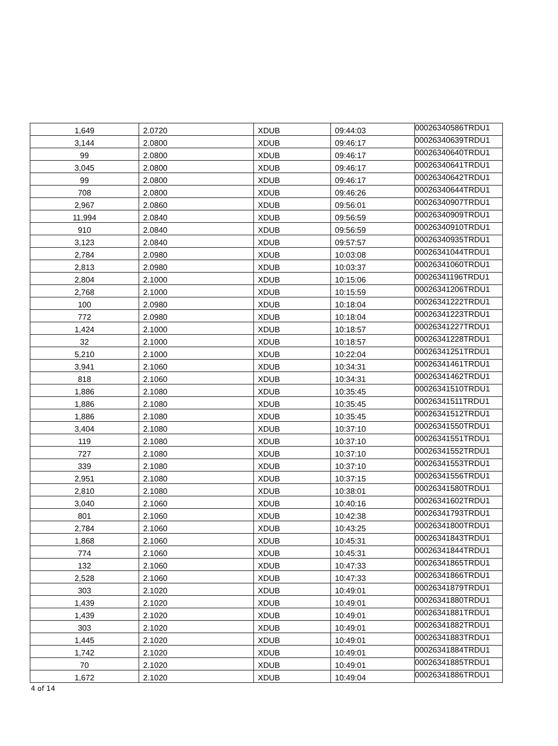| 1,649 | 2.0720 | XDUB | 09:44:03 | 00026340586TRDU1 |
| 3,144 | 2.0800 | XDUB | 09:46:17 | 00026340639TRDU1 |
| 99 | 2.0800 | XDUB | 09:46:17 | 00026340640TRDU1 |
| 3,045 | 2.0800 | XDUB | 09:46:17 | 00026340641TRDU1 |
| 99 | 2.0800 | XDUB | 09:46:17 | 00026340642TRDU1 |
| 708 | 2.0800 | XDUB | 09:46:26 | 00026340644TRDU1 |
| 2,967 | 2.0860 | XDUB | 09:56:01 | 00026340907TRDU1 |
| 11,994 | 2.0840 | XDUB | 09:56:59 | 00026340909TRDU1 |
| 910 | 2.0840 | XDUB | 09:56:59 | 00026340910TRDU1 |
| 3,123 | 2.0840 | XDUB | 09:57:57 | 00026340935TRDU1 |
| 2,784 | 2.0980 | XDUB | 10:03:08 | 00026341044TRDU1 |
| 2,813 | 2.0980 | XDUB | 10:03:37 | 00026341060TRDU1 |
| 2,804 | 2.1000 | XDUB | 10:15:06 | 00026341196TRDU1 |
| 2,768 | 2.1000 | XDUB | 10:15:59 | 00026341206TRDU1 |
| 100 | 2.0980 | XDUB | 10:18:04 | 00026341222TRDU1 |
| 772 | 2.0980 | XDUB | 10:18:04 | 00026341223TRDU1 |
| 1,424 | 2.1000 | XDUB | 10:18:57 | 00026341227TRDU1 |
| 32 | 2.1000 | XDUB | 10:18:57 | 00026341228TRDU1 |
| 5,210 | 2.1000 | XDUB | 10:22:04 | 00026341251TRDU1 |
| 3,941 | 2.1060 | XDUB | 10:34:31 | 00026341461TRDU1 |
| 818 | 2.1060 | XDUB | 10:34:31 | 00026341462TRDU1 |
| 1,886 | 2.1080 | XDUB | 10:35:45 | 00026341510TRDU1 |
| 1,886 | 2.1080 | XDUB | 10:35:45 | 00026341511TRDU1 |
| 1,886 | 2.1080 | XDUB | 10:35:45 | 00026341512TRDU1 |
| 3,404 | 2.1080 | XDUB | 10:37:10 | 00026341550TRDU1 |
| 119 | 2.1080 | XDUB | 10:37:10 | 00026341551TRDU1 |
| 727 | 2.1080 | XDUB | 10:37:10 | 00026341552TRDU1 |
| 339 | 2.1080 | XDUB | 10:37:10 | 00026341553TRDU1 |
| 2,951 | 2.1080 | XDUB | 10:37:15 | 00026341556TRDU1 |
| 2,810 | 2.1080 | XDUB | 10:38:01 | 00026341580TRDU1 |
| 3,040 | 2.1060 | XDUB | 10:40:16 | 00026341602TRDU1 |
| 801 | 2.1060 | XDUB | 10:42:38 | 00026341793TRDU1 |
| 2,784 | 2.1060 | XDUB | 10:43:25 | 00026341800TRDU1 |
| 1,868 | 2.1060 | XDUB | 10:45:31 | 00026341843TRDU1 |
| 774 | 2.1060 | XDUB | 10:45:31 | 00026341844TRDU1 |
| 132 | 2.1060 | XDUB | 10:47:33 | 00026341865TRDU1 |
| 2,528 | 2.1060 | XDUB | 10:47:33 | 00026341866TRDU1 |
| 303 | 2.1020 | XDUB | 10:49:01 | 00026341879TRDU1 |
| 1,439 | 2.1020 | XDUB | 10:49:01 | 00026341880TRDU1 |
| 1,439 | 2.1020 | XDUB | 10:49:01 | 00026341881TRDU1 |
| 303 | 2.1020 | XDUB | 10:49:01 | 00026341882TRDU1 |
| 1,445 | 2.1020 | XDUB | 10:49:01 | 00026341883TRDU1 |
| 1,742 | 2.1020 | XDUB | 10:49:01 | 00026341884TRDU1 |
| 70 | 2.1020 | XDUB | 10:49:01 | 00026341885TRDU1 |
| 1,672 | 2.1020 | XDUB | 10:49:04 | 00026341886TRDU1 |
4 of 14